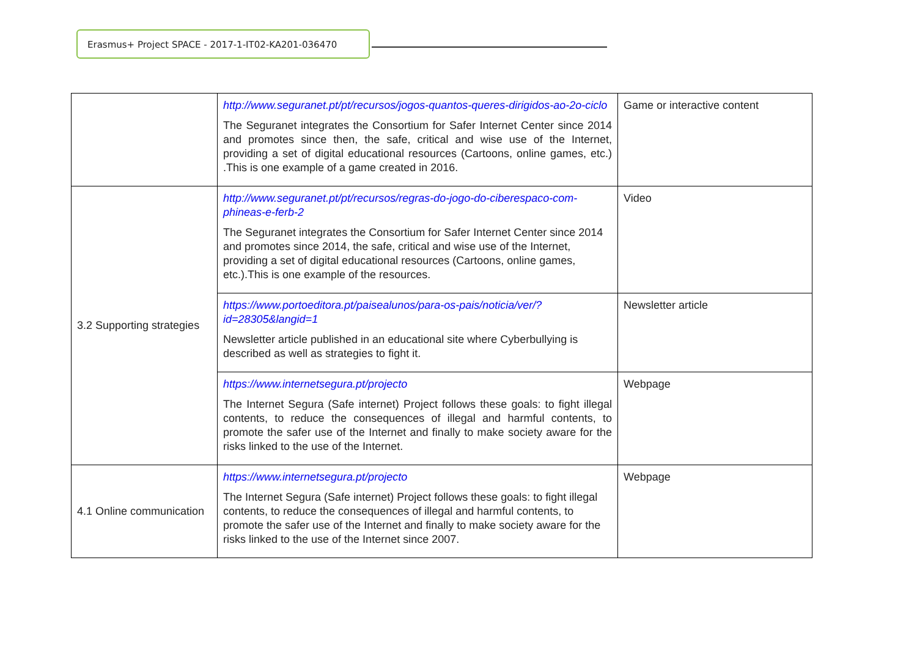Erasmus+ Project SPACE - 2017-1-IT02-KA201-036470
| | http://www.seguranet.pt/pt/recursos/jogos-quantos-queres-dirigidos-ao-2o-ciclo The Seguranet integrates the Consortium for Safer Internet Center since 2014 and promotes since then, the safe, critical and wise use of the Internet, providing a set of digital educational resources (Cartoons, online games, etc.) .This is one example of a game created in 2016. | Game or interactive content |
| 3.2 Supporting strategies | http://www.seguranet.pt/pt/recursos/regras-do-jogo-do-ciberespaco-com-phineas-e-ferb-2 The Seguranet integrates the Consortium for Safer Internet Center since 2014 and promotes since 2014, the safe, critical and wise use of the Internet, providing a set of digital educational resources (Cartoons, online games, etc.).This is one example of the resources. | Video |
| | https://www.portoeditora.pt/paisealunos/para-os-pais/noticia/ver/?id=28305&langid=1 Newsletter article published in an educational site where Cyberbullying is described as well as strategies to fight it. | Newsletter article |
| | https://www.internetsegura.pt/projecto The Internet Segura (Safe internet) Project follows these goals: to fight illegal contents, to reduce the consequences of illegal and harmful contents, to promote the safer use of the Internet and finally to make society aware for the risks linked to the use of the Internet. | Webpage |
| 4.1 Online communication | https://www.internetsegura.pt/projecto The Internet Segura (Safe internet) Project follows these goals: to fight illegal contents, to reduce the consequences of illegal and harmful contents, to promote the safer use of the Internet and finally to make society aware for the risks linked to the use of the Internet since 2007. | Webpage |